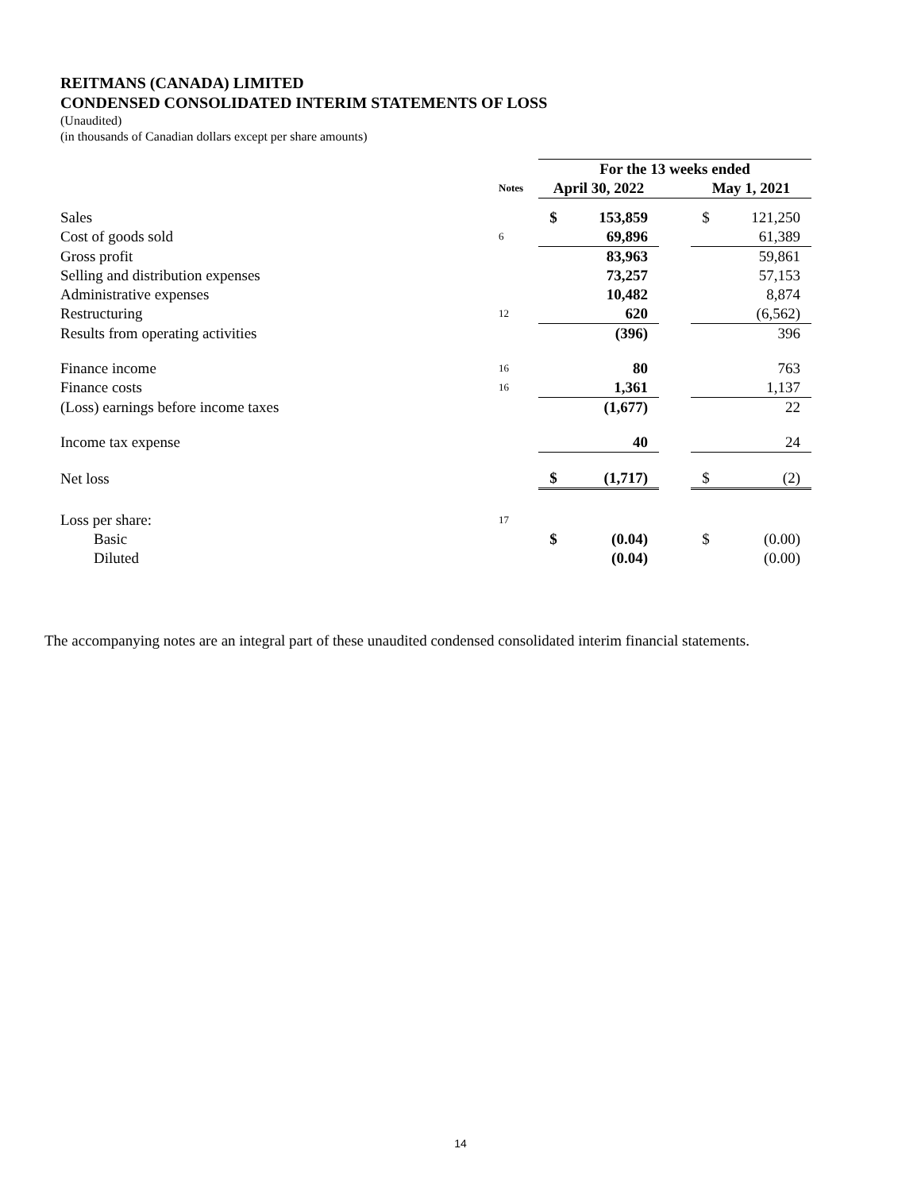REITMANS (CANADA) LIMITED
CONDENSED CONSOLIDATED INTERIM STATEMENTS OF LOSS
(Unaudited)
(in thousands of Canadian dollars except per share amounts)
| | | For the 13 weeks ended | | | | |
| | Notes | April 30, 2022 | | | May 1, 2021 | |
| Sales | | $ | 153,859 | | $ | 121,250 |
| Cost of goods sold | 6 | | 69,896 | | | 61,389 |
| Gross profit | | | 83,963 | | | 59,861 |
| Selling and distribution expenses | | | 73,257 | | | 57,153 |
| Administrative expenses | | | 10,482 | | | 8,874 |
| Restructuring | 12 | | 620 | | | (6,562) |
| Results from operating activities | | | (396) | | | 396 |
| Finance income | 16 | | 80 | | | 763 |
| Finance costs | 16 | | 1,361 | | | 1,137 |
| (Loss) earnings before income taxes | | | (1,677) | | | 22 |
| Income tax expense | | | 40 | | | 24 |
| Net loss | | $ | (1,717) | | $ | (2) |
| Loss per share: | 17 | | | | | |
| Basic | | $ | (0.04) | | $ | (0.00) |
| Diluted | | | (0.04) | | | (0.00) |
The accompanying notes are an integral part of these unaudited condensed consolidated interim financial statements.
14